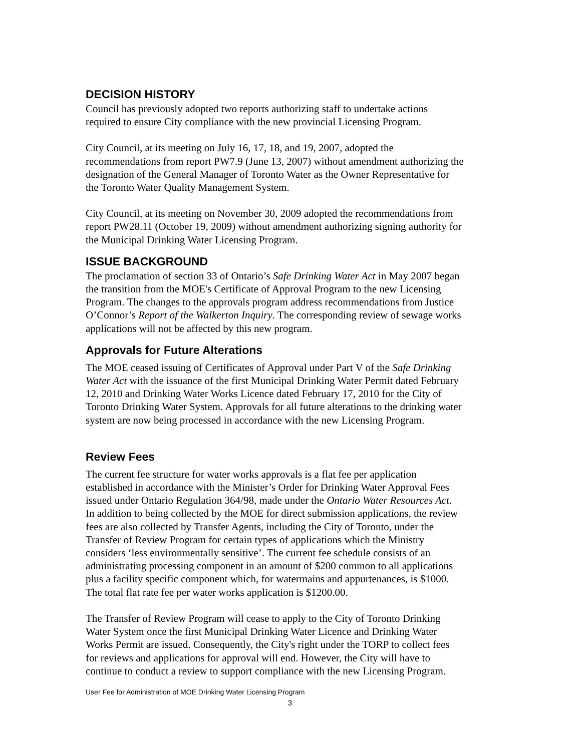DECISION HISTORY
Council has previously adopted two reports authorizing staff to undertake actions
required to ensure City compliance with the new provincial Licensing Program.
City Council, at its meeting on July 16, 17, 18, and 19, 2007, adopted the
recommendations from report PW7.9 (June 13, 2007) without amendment authorizing the
designation of the General Manager of Toronto Water as the Owner Representative for
the Toronto Water Quality Management System.
City Council, at its meeting on November 30, 2009 adopted the recommendations from
report PW28.11 (October 19, 2009) without amendment authorizing signing authority for
the Municipal Drinking Water Licensing Program.
ISSUE BACKGROUND
The proclamation of section 33 of Ontario’s Safe Drinking Water Act in May 2007 began
the transition from the MOE's Certificate of Approval Program to the new Licensing
Program. The changes to the approvals program address recommendations from Justice
O’Connor’s Report of the Walkerton Inquiry. The corresponding review of sewage works
applications will not be affected by this new program.
Approvals for Future Alterations
The MOE ceased issuing of Certificates of Approval under Part V of the Safe Drinking
Water Act with the issuance of the first Municipal Drinking Water Permit dated February
12, 2010 and Drinking Water Works Licence dated February 17, 2010 for the City of
Toronto Drinking Water System. Approvals for all future alterations to the drinking water
system are now being processed in accordance with the new Licensing Program.
Review Fees
The current fee structure for water works approvals is a flat fee per application
established in accordance with the Minister’s Order for Drinking Water Approval Fees
issued under Ontario Regulation 364/98, made under the Ontario Water Resources Act.
In addition to being collected by the MOE for direct submission applications, the review
fees are also collected by Transfer Agents, including the City of Toronto, under the
Transfer of Review Program for certain types of applications which the Ministry
considers ‘less environmentally sensitive’. The current fee schedule consists of an
administrating processing component in an amount of $200 common to all applications
plus a facility specific component which, for watermains and appurtenances, is $1000.
The total flat rate fee per water works application is $1200.00.
The Transfer of Review Program will cease to apply to the City of Toronto Drinking
Water System once the first Municipal Drinking Water Licence and Drinking Water
Works Permit are issued. Consequently, the City's right under the TORP to collect fees
for reviews and applications for approval will end. However, the City will have to
continue to conduct a review to support compliance with the new Licensing Program.
User Fee for Administration of MOE Drinking Water Licensing Program
3